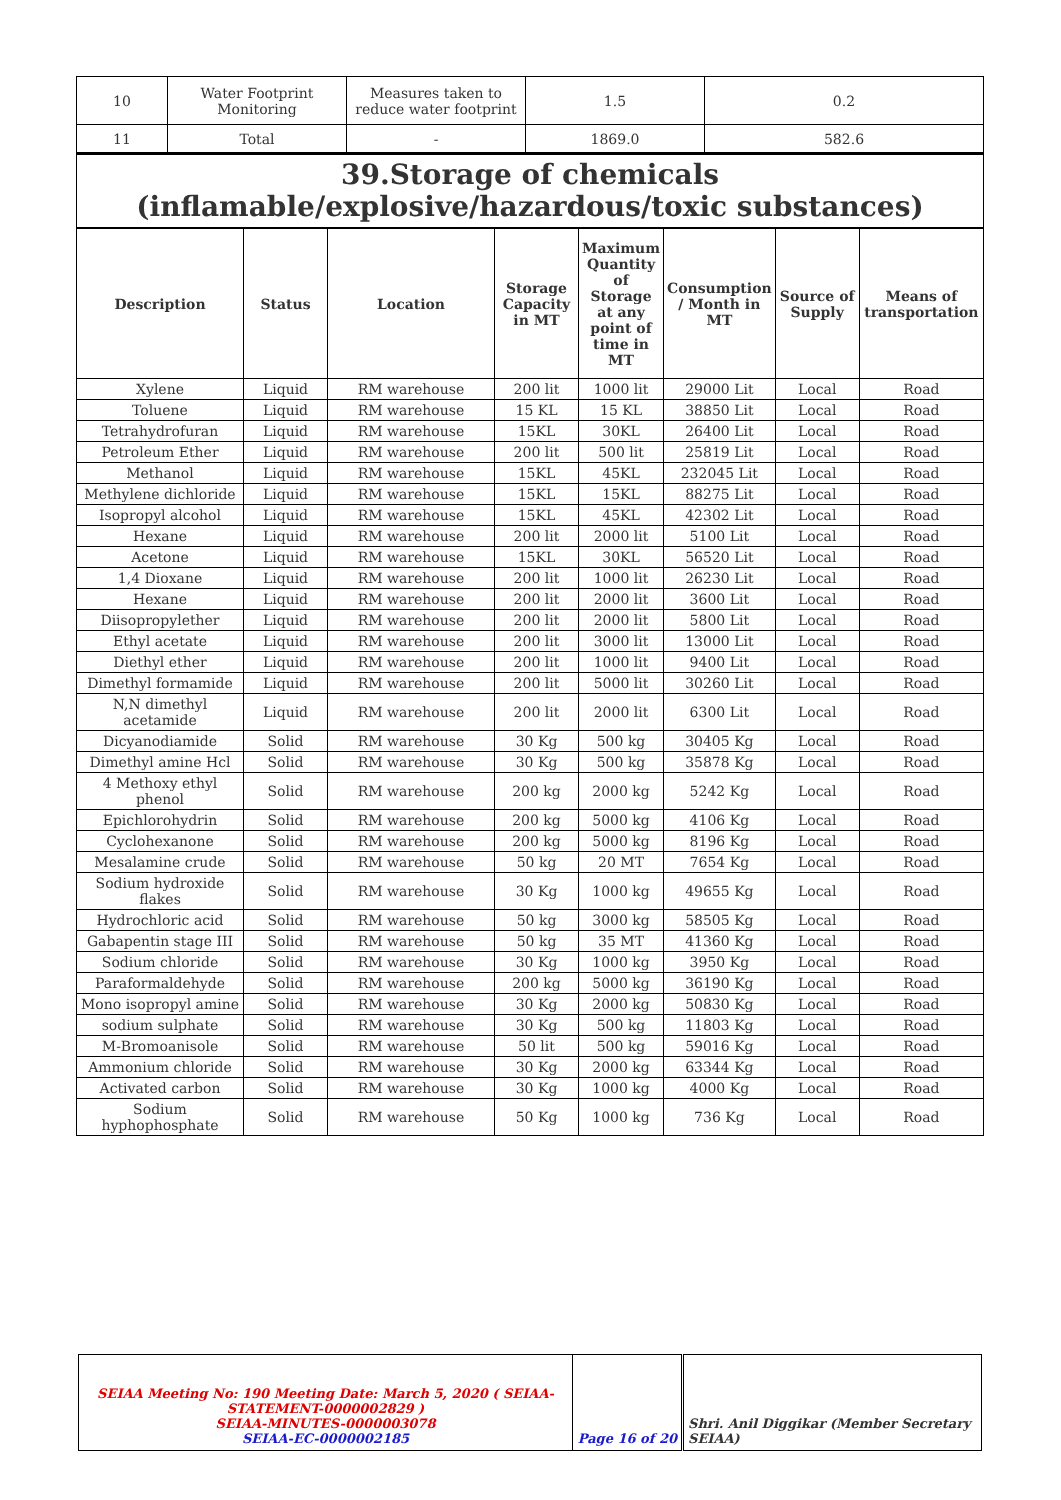| 10 | Water Footprint Monitoring | Measures taken to reduce water footprint | 1.5 | 0.2 |
| 11 | Total | - | 1869.0 | 582.6 |
39.Storage of chemicals (inflamable/explosive/hazardous/toxic substances)
| Description | Status | Location | Storage Capacity in MT | Maximum Quantity of Storage at any point of time in MT | Consumption / Month in MT | Source of Supply | Means of transportation |
| --- | --- | --- | --- | --- | --- | --- | --- |
| Xylene | Liquid | RM warehouse | 200 lit | 1000 lit | 29000 Lit | Local | Road |
| Toluene | Liquid | RM warehouse | 15 KL | 15 KL | 38850 Lit | Local | Road |
| Tetrahydrofuran | Liquid | RM warehouse | 15KL | 30KL | 26400 Lit | Local | Road |
| Petroleum Ether | Liquid | RM warehouse | 200 lit | 500 lit | 25819 Lit | Local | Road |
| Methanol | Liquid | RM warehouse | 15KL | 45KL | 232045 Lit | Local | Road |
| Methylene dichloride | Liquid | RM warehouse | 15KL | 15KL | 88275 Lit | Local | Road |
| Isopropyl alcohol | Liquid | RM warehouse | 15KL | 45KL | 42302 Lit | Local | Road |
| Hexane | Liquid | RM warehouse | 200 lit | 2000 lit | 5100 Lit | Local | Road |
| Acetone | Liquid | RM warehouse | 15KL | 30KL | 56520 Lit | Local | Road |
| 1,4 Dioxane | Liquid | RM warehouse | 200 lit | 1000 lit | 26230 Lit | Local | Road |
| Hexane | Liquid | RM warehouse | 200 lit | 2000 lit | 3600 Lit | Local | Road |
| Diisopropylether | Liquid | RM warehouse | 200 lit | 2000 lit | 5800 Lit | Local | Road |
| Ethyl acetate | Liquid | RM warehouse | 200 lit | 3000 lit | 13000 Lit | Local | Road |
| Diethyl ether | Liquid | RM warehouse | 200 lit | 1000 lit | 9400 Lit | Local | Road |
| Dimethyl formamide | Liquid | RM warehouse | 200 lit | 5000 lit | 30260 Lit | Local | Road |
| N,N dimethyl acetamide | Liquid | RM warehouse | 200 lit | 2000 lit | 6300 Lit | Local | Road |
| Dicyanodiamide | Solid | RM warehouse | 30 Kg | 500 kg | 30405 Kg | Local | Road |
| Dimethyl amine Hcl | Solid | RM warehouse | 30 Kg | 500 kg | 35878 Kg | Local | Road |
| 4 Methoxy ethyl phenol | Solid | RM warehouse | 200 kg | 2000 kg | 5242 Kg | Local | Road |
| Epichlorohydrin | Solid | RM warehouse | 200 kg | 5000 kg | 4106 Kg | Local | Road |
| Cyclohexanone | Solid | RM warehouse | 200 kg | 5000 kg | 8196 Kg | Local | Road |
| Mesalamine crude | Solid | RM warehouse | 50 kg | 20 MT | 7654 Kg | Local | Road |
| Sodium hydroxide flakes | Solid | RM warehouse | 30 Kg | 1000 kg | 49655 Kg | Local | Road |
| Hydrochloric acid | Solid | RM warehouse | 50 kg | 3000 kg | 58505 Kg | Local | Road |
| Gabapentin stage III | Solid | RM warehouse | 50 kg | 35 MT | 41360 Kg | Local | Road |
| Sodium chloride | Solid | RM warehouse | 30 Kg | 1000 kg | 3950 Kg | Local | Road |
| Paraformaldehyde | Solid | RM warehouse | 200 kg | 5000 kg | 36190 Kg | Local | Road |
| Mono isopropyl amine | Solid | RM warehouse | 30 Kg | 2000 kg | 50830 Kg | Local | Road |
| sodium sulphate | Solid | RM warehouse | 30 Kg | 500 kg | 11803 Kg | Local | Road |
| M-Bromoanisole | Solid | RM warehouse | 50 lit | 500 kg | 59016 Kg | Local | Road |
| Ammonium chloride | Solid | RM warehouse | 30 Kg | 2000 kg | 63344 Kg | Local | Road |
| Activated carbon | Solid | RM warehouse | 30 Kg | 1000 kg | 4000 Kg | Local | Road |
| Sodium hyphophosphate | Solid | RM warehouse | 50 Kg | 1000 kg | 736 Kg | Local | Road |
| SEIAA Meeting No: 190 Meeting Date: March 5, 2020 ( SEIAA-STATEMENT-0000002829 ) SEIAA-MINUTES-0000003078 SEIAA-EC-0000002185 | Page 16 of 20 | Shri. Anil Diggikar (Member Secretary SEIAA) |